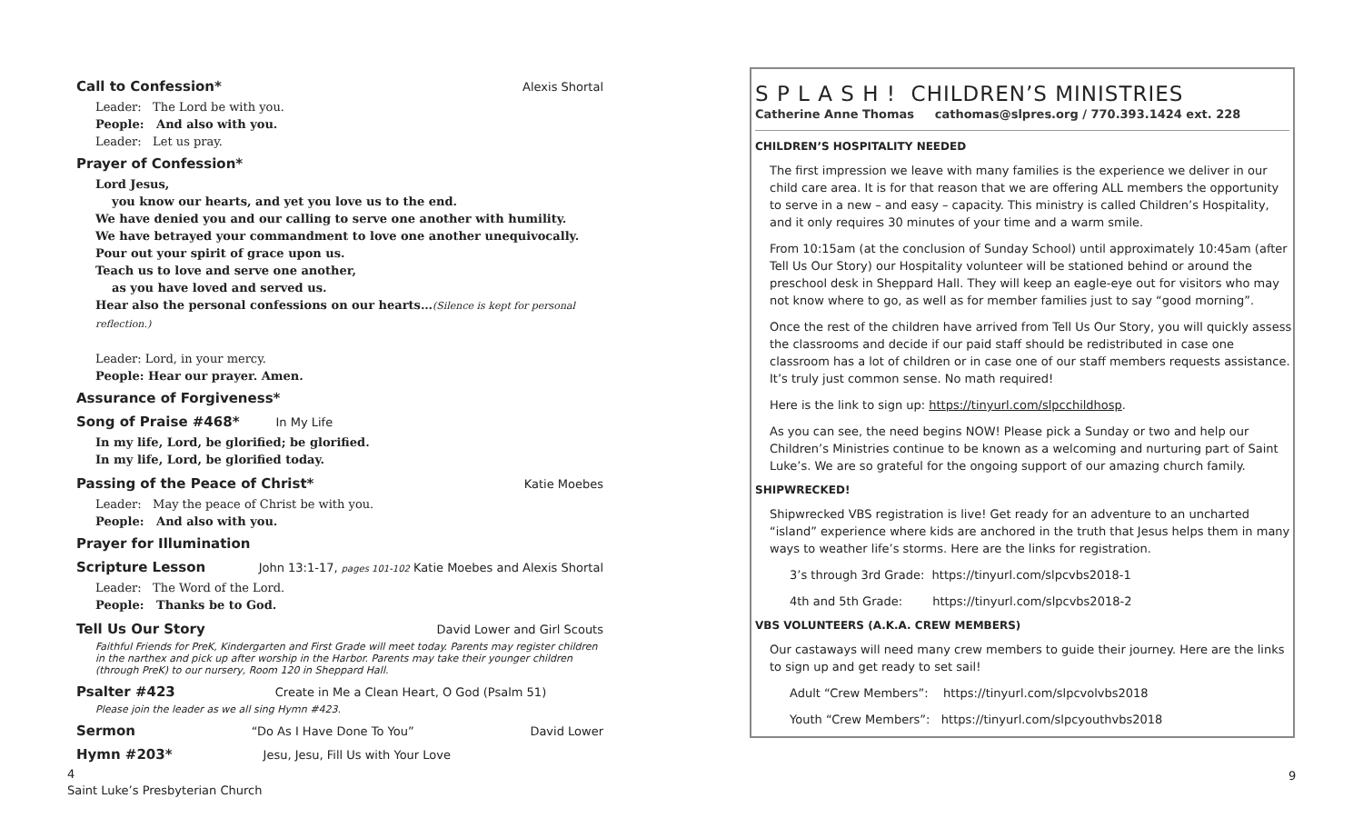Call to Confession* Alexis Shortal
Leader: The Lord be with you.
People: And also with you.
Leader: Let us pray.
Prayer of Confession*
Lord Jesus,
you know our hearts, and yet you love us to the end.
We have denied you and our calling to serve one another with humility.
We have betrayed your commandment to love one another unequivocally.
Pour out your spirit of grace upon us.
Teach us to love and serve one another,
as you have loved and served us.
Hear also the personal confessions on our hearts…(Silence is kept for personal reflection.)
Leader: Lord, in your mercy.
People: Hear our prayer. Amen.
Assurance of Forgiveness*
Song of Praise #468* In My Life
In my life, Lord, be glorified; be glorified.
In my life, Lord, be glorified today.
Passing of the Peace of Christ* Katie Moebes
Leader: May the peace of Christ be with you.
People: And also with you.
Prayer for Illumination
Scripture Lesson John 13:1-17, pages 101-102 Katie Moebes and Alexis Shortal
Leader: The Word of the Lord.
People: Thanks be to God.
Tell Us Our Story David Lower and Girl Scouts
Faithful Friends for PreK, Kindergarten and First Grade will meet today. Parents may register children in the narthex and pick up after worship in the Harbor. Parents may take their younger children (through PreK) to our nursery, Room 120 in Sheppard Hall.
Psalter #423 Create in Me a Clean Heart, O God (Psalm 51)
Please join the leader as we all sing Hymn #423.
Sermon “Do As I Have Done To You” David Lower
Hymn #203* Jesu, Jesu, Fill Us with Your Love
S P L A S H ! CHILDREN’S MINISTRIES
Catherine Anne Thomas cathomas@slpres.org / 770.393.1424 ext. 228
CHILDREN’S HOSPITALITY NEEDED
The first impression we leave with many families is the experience we deliver in our child care area. It is for that reason that we are offering ALL members the opportunity to serve in a new – and easy – capacity. This ministry is called Children’s Hospitality, and it only requires 30 minutes of your time and a warm smile.
From 10:15am (at the conclusion of Sunday School) until approximately 10:45am (after Tell Us Our Story) our Hospitality volunteer will be stationed behind or around the preschool desk in Sheppard Hall. They will keep an eagle-eye out for visitors who may not know where to go, as well as for member families just to say “good morning”.
Once the rest of the children have arrived from Tell Us Our Story, you will quickly assess the classrooms and decide if our paid staff should be redistributed in case one classroom has a lot of children or in case one of our staff members requests assistance. It’s truly just common sense. No math required!
Here is the link to sign up: https://tinyurl.com/slpcchildhosp.
As you can see, the need begins NOW! Please pick a Sunday or two and help our Children’s Ministries continue to be known as a welcoming and nurturing part of Saint Luke’s. We are so grateful for the ongoing support of our amazing church family.
SHIPWRECKED!
Shipwrecked VBS registration is live! Get ready for an adventure to an uncharted “island” experience where kids are anchored in the truth that Jesus helps them in many ways to weather life’s storms. Here are the links for registration.
3’s through 3rd Grade: https://tinyurl.com/slpcvbs2018-1
4th and 5th Grade: https://tinyurl.com/slpcvbs2018-2
VBS VOLUNTEERS (A.K.A. CREW MEMBERS)
Our castaways will need many crew members to guide their journey. Here are the links to sign up and get ready to set sail!
Adult “Crew Members”: https://tinyurl.com/slpcvolvbs2018
Youth “Crew Members”: https://tinyurl.com/slpcyouthvbs2018
4
Saint Luke’s Presbyterian Church
9